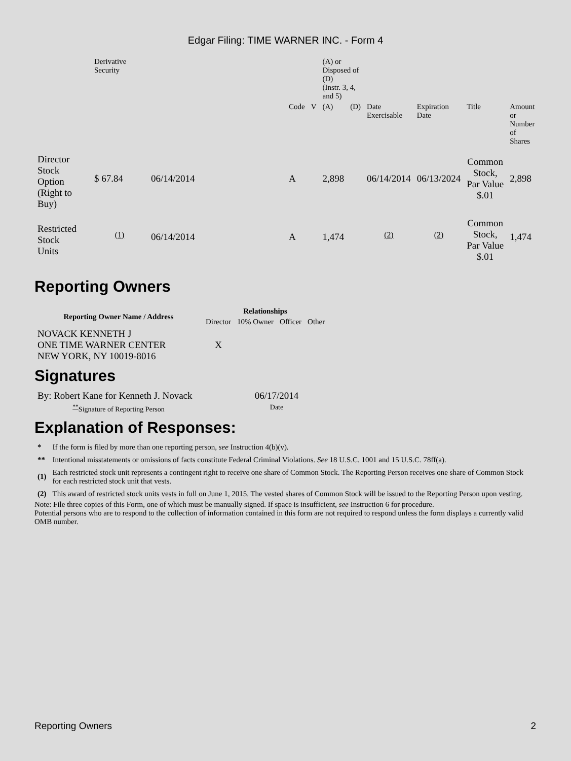Edgar Filing: TIME WARNER INC. - Form 4
| | Derivative Security | | | | (A) or Disposed of (D) (Instr. 3, 4, and 5) | | | | | |
| | | | Code | V | (A) | (D) | Date Exercisable | Expiration Date | Title | Amount or Number of Shares |
| Director Stock Option (Right to Buy) | $ 67.84 | 06/14/2014 | A | | 2,898 | | 06/14/2014 | 06/13/2024 | Common Stock, Par Value $.01 | 2,898 |
| Restricted Stock Units | <sup>(1)</sup> | 06/14/2014 | A | | 1,474 | | <sup>(2)</sup> | <sup>(2)</sup> | Common Stock, Par Value $.01 | 1,474 |
Reporting Owners
| Reporting Owner Name / Address | Relationships | | | |
| --- | --- | --- | --- | --- |
| | Director | 10% Owner | Officer | Other |
| NOVACK KENNETH J ONE TIME WARNER CENTER NEW YORK, NY 10019-8016 | X | | | |
Signatures
| By: Robert Kane for Kenneth J. Novack | 06/17/2014 |
| <sup>**</sup> Signature of Reporting Person | Date |
Explanation of Responses:
| * | If the form is filed by more than one reporting person, see Instruction 4(b)(v). |
| ** | Intentional misstatements or omissions of facts constitute Federal Criminal Violations. See 18 U.S.C. 1001 and 15 U.S.C. 78ff(a). |
| (1) | Each restricted stock unit represents a contingent right to receive one share of Common Stock. The Reporting Person receives one share of Common Stock for each restricted stock unit that vests. |
| (2) | This award of restricted stock units vests in full on June 1, 2015. The vested shares of Common Stock will be issued to the Reporting Person upon vesting. |
Note: File three copies of this Form, one of which must be manually signed. If space is insufficient, see Instruction 6 for procedure.
Potential persons who are to respond to the collection of information contained in this form are not required to respond unless the form displays a currently valid OMB number.
Reporting Owners 2